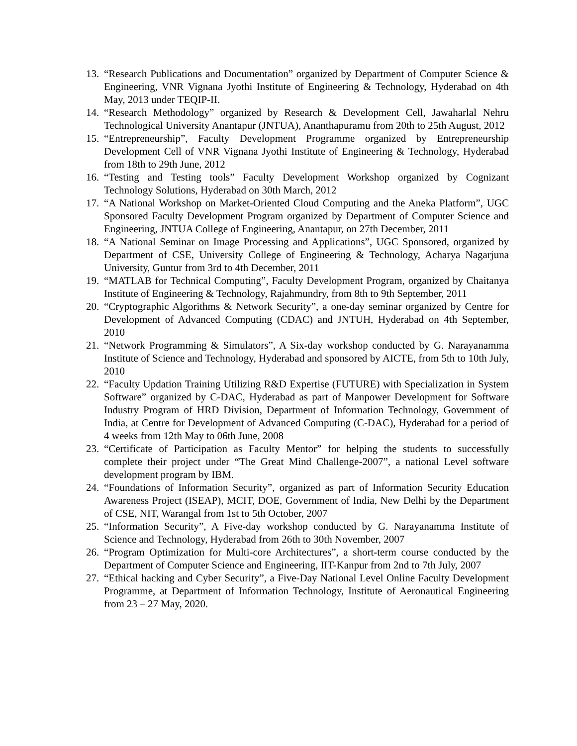13. “Research Publications and Documentation” organized by Department of Computer Science & Engineering, VNR Vignana Jyothi Institute of Engineering & Technology, Hyderabad on 4th May, 2013 under TEQIP-II.
14. “Research Methodology” organized by Research & Development Cell, Jawaharlal Nehru Technological University Anantapur (JNTUA), Ananthapuramu from 20th to 25th August, 2012
15. “Entrepreneurship”, Faculty Development Programme organized by Entrepreneurship Development Cell of VNR Vignana Jyothi Institute of Engineering & Technology, Hyderabad from 18th to 29th June, 2012
16. “Testing and Testing tools” Faculty Development Workshop organized by Cognizant Technology Solutions, Hyderabad on 30th March, 2012
17. “A National Workshop on Market-Oriented Cloud Computing and the Aneka Platform”, UGC Sponsored Faculty Development Program organized by Department of Computer Science and Engineering, JNTUA College of Engineering, Anantapur, on 27th December, 2011
18. “A National Seminar on Image Processing and Applications”, UGC Sponsored, organized by Department of CSE, University College of Engineering & Technology, Acharya Nagarjuna University, Guntur from 3rd to 4th December, 2011
19. “MATLAB for Technical Computing”, Faculty Development Program, organized by Chaitanya Institute of Engineering & Technology, Rajahmundry, from 8th to 9th September, 2011
20. “Cryptographic Algorithms & Network Security”, a one-day seminar organized by Centre for Development of Advanced Computing (CDAC) and JNTUH, Hyderabad on 4th September, 2010
21. “Network Programming & Simulators”, A Six-day workshop conducted by G. Narayanamma Institute of Science and Technology, Hyderabad and sponsored by AICTE, from 5th to 10th July, 2010
22. “Faculty Updation Training Utilizing R&D Expertise (FUTURE) with Specialization in System Software” organized by C-DAC, Hyderabad as part of Manpower Development for Software Industry Program of HRD Division, Department of Information Technology, Government of India, at Centre for Development of Advanced Computing (C-DAC), Hyderabad for a period of 4 weeks from 12th May to 06th June, 2008
23. “Certificate of Participation as Faculty Mentor” for helping the students to successfully complete their project under “The Great Mind Challenge-2007”, a national Level software development program by IBM.
24. “Foundations of Information Security”, organized as part of Information Security Education Awareness Project (ISEAP), MCIT, DOE, Government of India, New Delhi by the Department of CSE, NIT, Warangal from 1st to 5th October, 2007
25. “Information Security”, A Five-day workshop conducted by G. Narayanamma Institute of Science and Technology, Hyderabad from 26th to 30th November, 2007
26. “Program Optimization for Multi-core Architectures”, a short-term course conducted by the Department of Computer Science and Engineering, IIT-Kanpur from 2nd to 7th July, 2007
27. “Ethical hacking and Cyber Security”, a Five-Day National Level Online Faculty Development Programme, at Department of Information Technology, Institute of Aeronautical Engineering from 23 – 27 May, 2020.